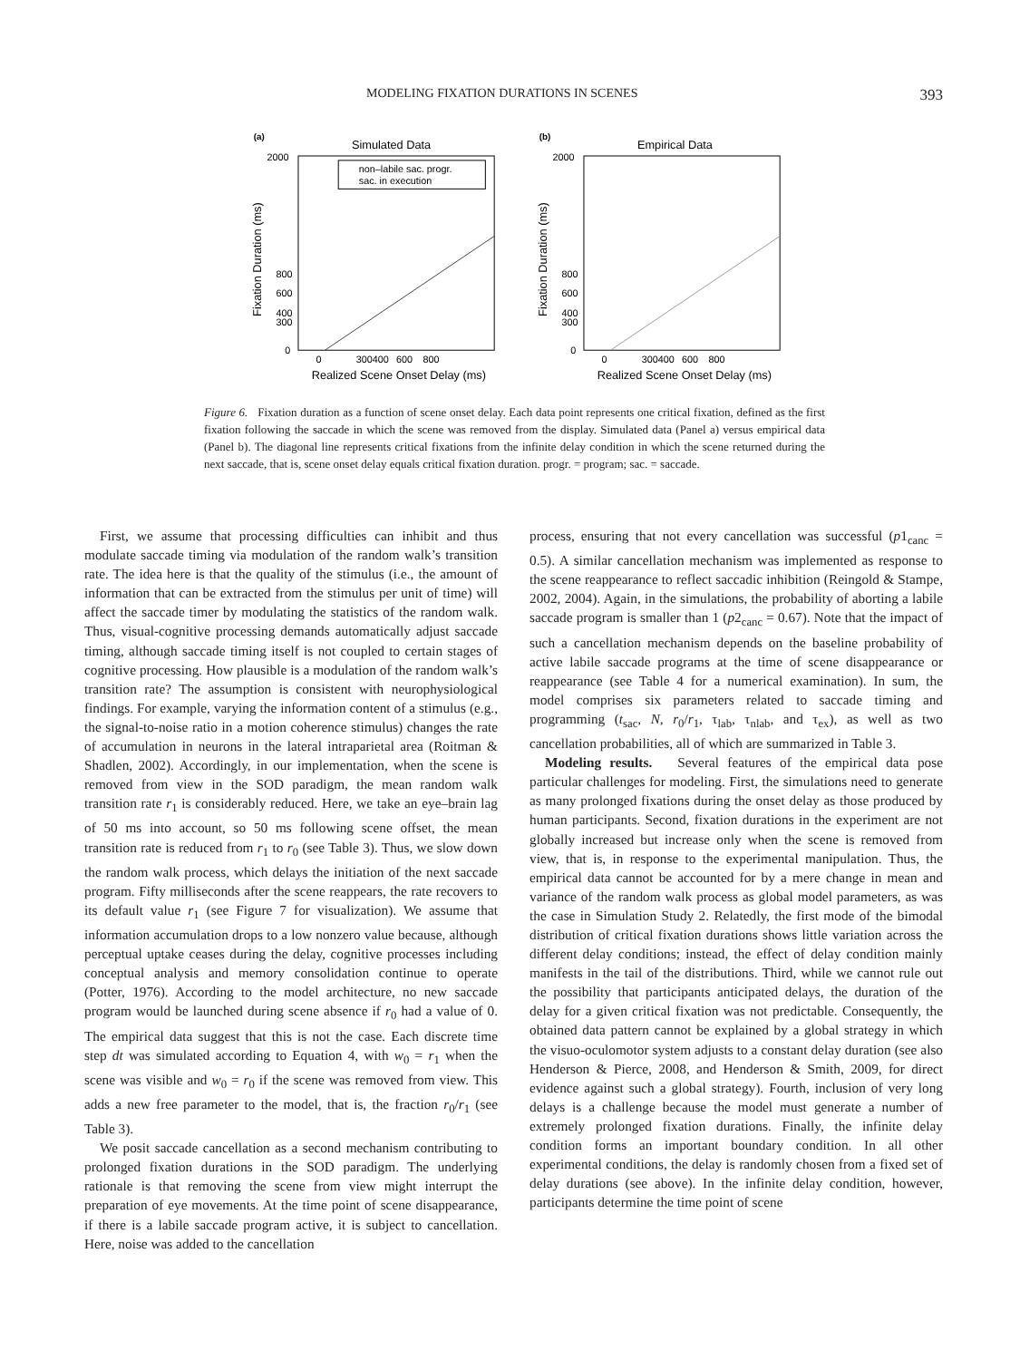MODELING FIXATION DURATIONS IN SCENES 393
(a)
Simulated Data
2000
800
600
400
300
0
non–labile sac. progr.
sac. in execution
0
300400
600
800
Realized Scene Onset Delay (ms)
Fixation Duration (ms)
(b)
Empirical Data
2000
800
600
400
300
0
0
300400
600
800
Realized Scene Onset Delay (ms)
Fixation Duration (ms)
Figure 6. Fixation duration as a function of scene onset delay. Each data point represents one critical fixation, defined as the first fixation following the saccade in which the scene was removed from the display. Simulated data (Panel a) versus empirical data (Panel b). The diagonal line represents critical fixations from the infinite delay condition in which the scene returned during the next saccade, that is, scene onset delay equals critical fixation duration. progr. = program; sac. = saccade.
First, we assume that processing difficulties can inhibit and thus modulate saccade timing via modulation of the random walk’s transition rate. The idea here is that the quality of the stimulus (i.e., the amount of information that can be extracted from the stimulus per unit of time) will affect the saccade timer by modulating the statistics of the random walk. Thus, visual-cognitive processing demands automatically adjust saccade timing, although saccade timing itself is not coupled to certain stages of cognitive processing. How plausible is a modulation of the random walk’s transition rate? The assumption is consistent with neurophysiological findings. For example, varying the information content of a stimulus (e.g., the signal-to-noise ratio in a motion coherence stimulus) changes the rate of accumulation in neurons in the lateral intraparietal area (Roitman & Shadlen, 2002). Accordingly, in our implementation, when the scene is removed from view in the SOD paradigm, the mean random walk transition rate r<sub>1</sub> is considerably reduced. Here, we take an eye–brain lag of 50 ms into account, so 50 ms following scene offset, the mean transition rate is reduced from r<sub>1</sub> to r<sub>0</sub> (see Table 3). Thus, we slow down the random walk process, which delays the initiation of the next saccade program. Fifty milliseconds after the scene reappears, the rate recovers to its default value r<sub>1</sub> (see Figure 7 for visualization). We assume that information accumulation drops to a low nonzero value because, although perceptual uptake ceases during the delay, cognitive processes including conceptual analysis and memory consolidation continue to operate (Potter, 1976). According to the model architecture, no new saccade program would be launched during scene absence if r<sub>0</sub> had a value of 0. The empirical data suggest that this is not the case. Each discrete time step dt was simulated according to Equation 4, with w<sub>0</sub> = r<sub>1</sub> when the scene was visible and w<sub>0</sub> = r<sub>0</sub> if the scene was removed from view. This adds a new free parameter to the model, that is, the fraction r<sub>0</sub>/r<sub>1</sub> (see Table 3).
We posit saccade cancellation as a second mechanism contributing to prolonged fixation durations in the SOD paradigm. The underlying rationale is that removing the scene from view might interrupt the preparation of eye movements. At the time point of scene disappearance, if there is a labile saccade program active, it is subject to cancellation. Here, noise was added to the cancellation
process, ensuring that not every cancellation was successful (p1<sub>canc</sub> = 0.5). A similar cancellation mechanism was implemented as response to the scene reappearance to reflect saccadic inhibition (Reingold & Stampe, 2002, 2004). Again, in the simulations, the probability of aborting a labile saccade program is smaller than 1 (p2<sub>canc</sub> = 0.67). Note that the impact of such a cancellation mechanism depends on the baseline probability of active labile saccade programs at the time of scene disappearance or reappearance (see Table 4 for a numerical examination). In sum, the model comprises six parameters related to saccade timing and programming (t<sub>sac</sub>, N, r<sub>0</sub>/r<sub>1</sub>, τ<sub>lab</sub>, τ<sub>nlab</sub>, and τ<sub>ex</sub>), as well as two cancellation probabilities, all of which are summarized in Table 3.
Modeling results. Several features of the empirical data pose particular challenges for modeling. First, the simulations need to generate as many prolonged fixations during the onset delay as those produced by human participants. Second, fixation durations in the experiment are not globally increased but increase only when the scene is removed from view, that is, in response to the experimental manipulation. Thus, the empirical data cannot be accounted for by a mere change in mean and variance of the random walk process as global model parameters, as was the case in Simulation Study 2. Relatedly, the first mode of the bimodal distribution of critical fixation durations shows little variation across the different delay conditions; instead, the effect of delay condition mainly manifests in the tail of the distributions. Third, while we cannot rule out the possibility that participants anticipated delays, the duration of the delay for a given critical fixation was not predictable. Consequently, the obtained data pattern cannot be explained by a global strategy in which the visuo-oculomotor system adjusts to a constant delay duration (see also Henderson & Pierce, 2008, and Henderson & Smith, 2009, for direct evidence against such a global strategy). Fourth, inclusion of very long delays is a challenge because the model must generate a number of extremely prolonged fixation durations. Finally, the infinite delay condition forms an important boundary condition. In all other experimental conditions, the delay is randomly chosen from a fixed set of delay durations (see above). In the infinite delay condition, however, participants determine the time point of scene